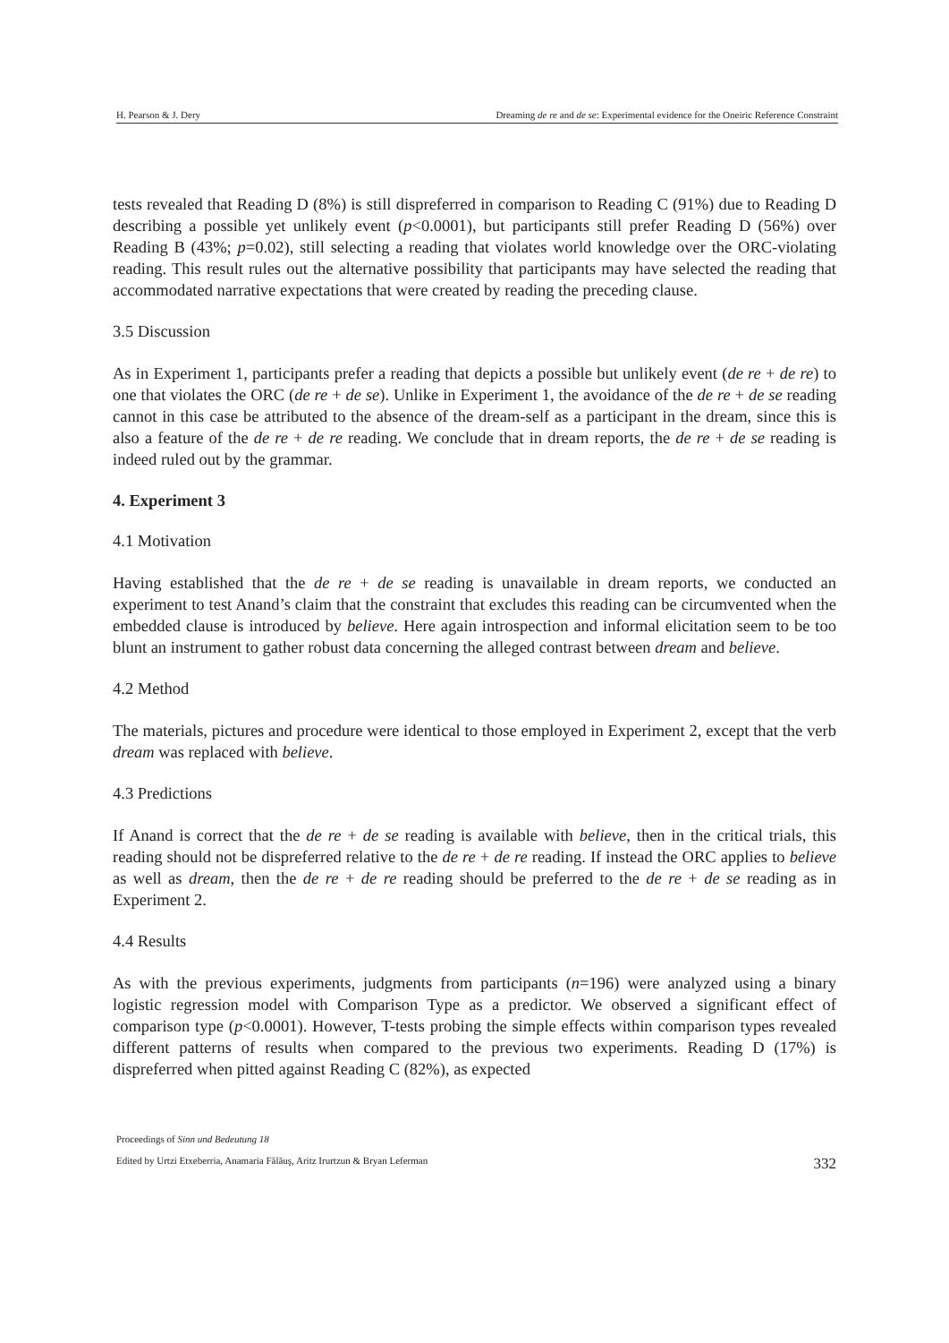H. Pearson & J. Dery Dreaming de re and de se: Experimental evidence for the Oneiric Reference Constraint
tests revealed that Reading D (8%) is still dispreferred in comparison to Reading C (91%) due to Reading D describing a possible yet unlikely event (p<0.0001), but participants still prefer Reading D (56%) over Reading B (43%; p=0.02), still selecting a reading that violates world knowledge over the ORC-violating reading. This result rules out the alternative possibility that participants may have selected the reading that accommodated narrative expectations that were created by reading the preceding clause.
3.5 Discussion
As in Experiment 1, participants prefer a reading that depicts a possible but unlikely event (de re + de re) to one that violates the ORC (de re + de se). Unlike in Experiment 1, the avoidance of the de re + de se reading cannot in this case be attributed to the absence of the dream-self as a participant in the dream, since this is also a feature of the de re + de re reading. We conclude that in dream reports, the de re + de se reading is indeed ruled out by the grammar.
4. Experiment 3
4.1 Motivation
Having established that the de re + de se reading is unavailable in dream reports, we conducted an experiment to test Anand’s claim that the constraint that excludes this reading can be circumvented when the embedded clause is introduced by believe. Here again introspection and informal elicitation seem to be too blunt an instrument to gather robust data concerning the alleged contrast between dream and believe.
4.2 Method
The materials, pictures and procedure were identical to those employed in Experiment 2, except that the verb dream was replaced with believe.
4.3 Predictions
If Anand is correct that the de re + de se reading is available with believe, then in the critical trials, this reading should not be dispreferred relative to the de re + de re reading. If instead the ORC applies to believe as well as dream, then the de re + de re reading should be preferred to the de re + de se reading as in Experiment 2.
4.4 Results
As with the previous experiments, judgments from participants (n=196) were analyzed using a binary logistic regression model with Comparison Type as a predictor. We observed a significant effect of comparison type (p<0.0001). However, T-tests probing the simple effects within comparison types revealed different patterns of results when compared to the previous two experiments. Reading D (17%) is dispreferred when pitted against Reading C (82%), as expected
Proceedings of Sinn und Bedeutung 18
Edited by Urtzi Etxeberria, Anamaria Fălăuş, Aritz Irurtzun & Bryan Leferman 332